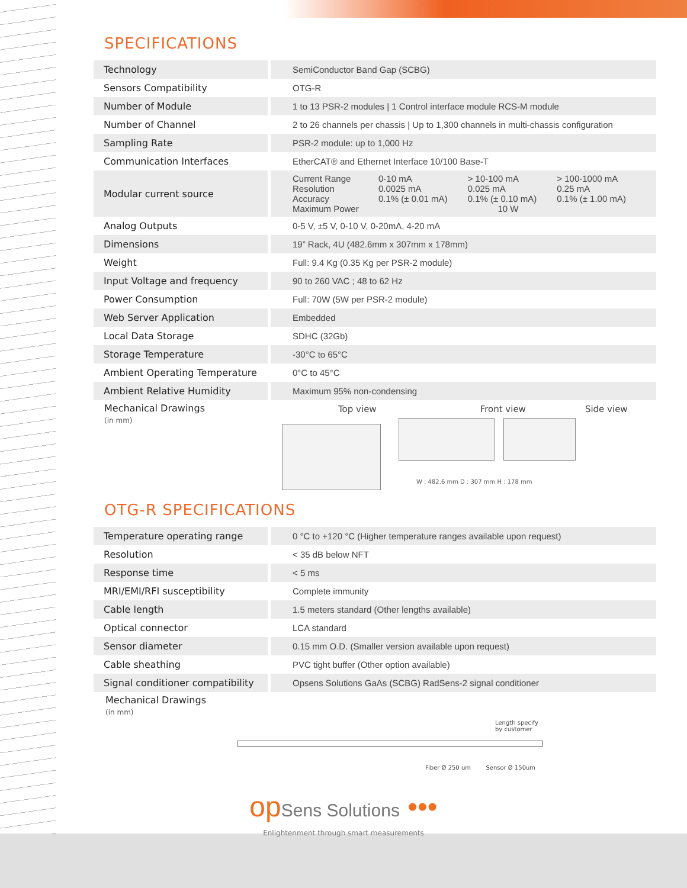SPECIFICATIONS
| Technology | SemiConductor Band Gap (SCBG) |
| Sensors Compatibility | OTG-R |
| Number of Module | 1 to 13 PSR-2 modules / 1 Control interface module RCS-M module |
| Number of Channel | 2 to 26 channels per chassis / Up to 1,300 channels in multi-chassis configuration |
| Sampling Rate | PSR-2 module: up to 1,000 Hz |
| Communication Interfaces | EtherCAT® and Ethernet Interface 10/100 Base-T |
| Modular current source | / Current Range / 0-10 mA / > 10-100 mA / > 100-1000 mA / / Resolution / 0.0025 mA / 0.025 mA / 0.25 mA / / Accuracy / 0.1% (± 0.01 mA) / 0.1% (± 0.10 mA) / 0.1% (± 1.00 mA) / / Maximum Power / 10 W / / / |
| Analog Outputs | 0-5 V, ±5 V, 0-10 V, 0-20mA, 4-20 mA |
| Dimensions | 19” Rack, 4U (482.6mm x 307mm x 178mm) |
| Weight | Full: 9.4 Kg (0.35 Kg per PSR-2 module) |
| Input Voltage and frequency | 90 to 260 VAC ; 48 to 62 Hz |
| Power Consumption | Full: 70W (5W per PSR-2 module) |
| Web Server Application | Embedded |
| Local Data Storage | SDHC (32Gb) |
| Storage Temperature | -30°C to 65°C |
| Ambient Operating Temperature | 0°C to 45°C |
| Ambient Relative Humidity | Maximum 95% non-condensing |
Mechanical Drawings
(in mm)
Top view Front view Side view
W : 482.6 mm D : 307 mm H : 178 mm
OTG-R SPECIFICATIONS
| Temperature operating range | 0 °C to +120 °C (Higher temperature ranges available upon request) |
| Resolution | < 35 dB below NFT |
| Response time | < 5 ms |
| MRI/EMI/RFI susceptibility | Complete immunity |
| Cable length | 1.5 meters standard (Other lengths available) |
| Optical connector | LCA standard |
| Sensor diameter | 0.15 mm O.D. (Smaller version available upon request) |
| Cable sheathing | PVC tight buffer (Other option available) |
| Signal conditioner compatibility | Opsens Solutions GaAs (SCBG) RadSens-2 signal conditioner |
Mechanical Drawings
(in mm)
Length specify by customer
Fiber Ø 250 um Sensor Ø 150um
opSens Solutions •••
Enlightenment through smart measurements